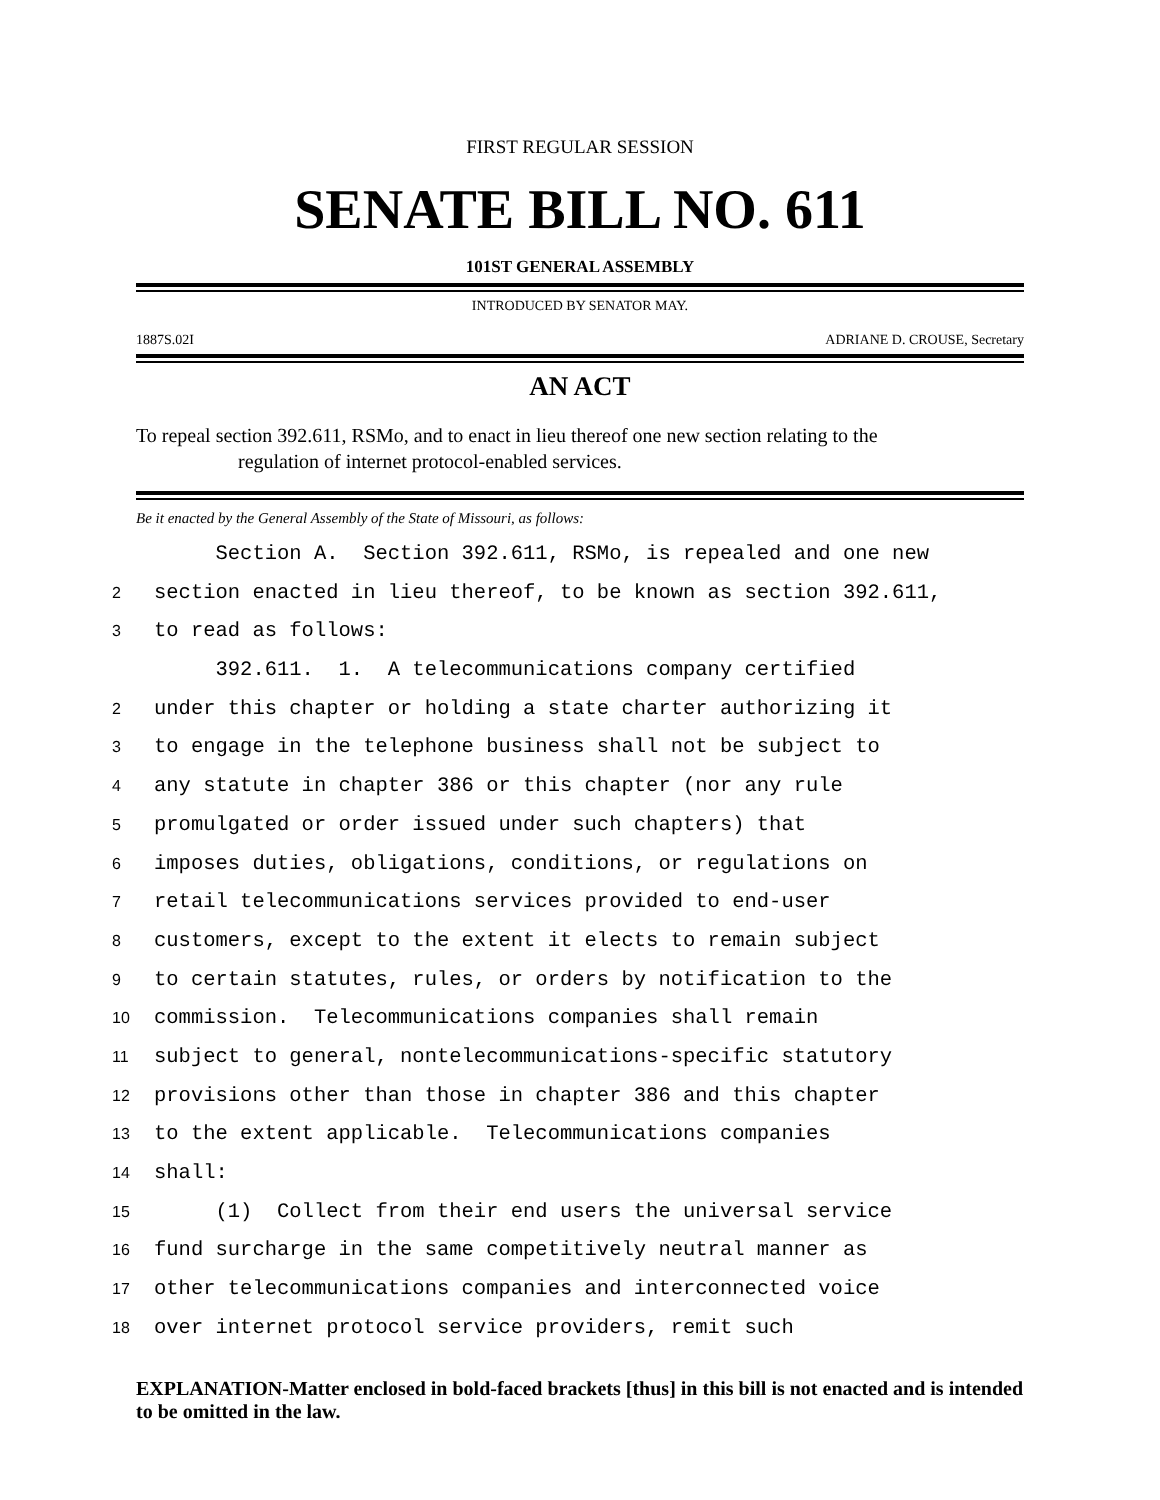FIRST REGULAR SESSION
SENATE BILL NO. 611
101ST GENERAL ASSEMBLY
INTRODUCED BY SENATOR MAY.
1887S.02I ADRIANE D. CROUSE, Secretary
AN ACT
To repeal section 392.611, RSMo, and to enact in lieu thereof one new section relating to the
regulation of internet protocol-enabled services.
Be it enacted by the General Assembly of the State of Missouri, as follows:
Section A. Section 392.611, RSMo, is repealed and one new
2 section enacted in lieu thereof, to be known as section 392.611,
3 to read as follows:
392.611. 1. A telecommunications company certified
2 under this chapter or holding a state charter authorizing it
3 to engage in the telephone business shall not be subject to
4 any statute in chapter 386 or this chapter (nor any rule
5 promulgated or order issued under such chapters) that
6 imposes duties, obligations, conditions, or regulations on
7 retail telecommunications services provided to end-user
8 customers, except to the extent it elects to remain subject
9 to certain statutes, rules, or orders by notification to the
10 commission. Telecommunications companies shall remain
11 subject to general, nontelecommunications-specific statutory
12 provisions other than those in chapter 386 and this chapter
13 to the extent applicable. Telecommunications companies
14 shall:
15 (1) Collect from their end users the universal service
16 fund surcharge in the same competitively neutral manner as
17 other telecommunications companies and interconnected voice
18 over internet protocol service providers, remit such
EXPLANATION-Matter enclosed in bold-faced brackets [thus] in this bill is not enacted and is intended to be omitted in the law.